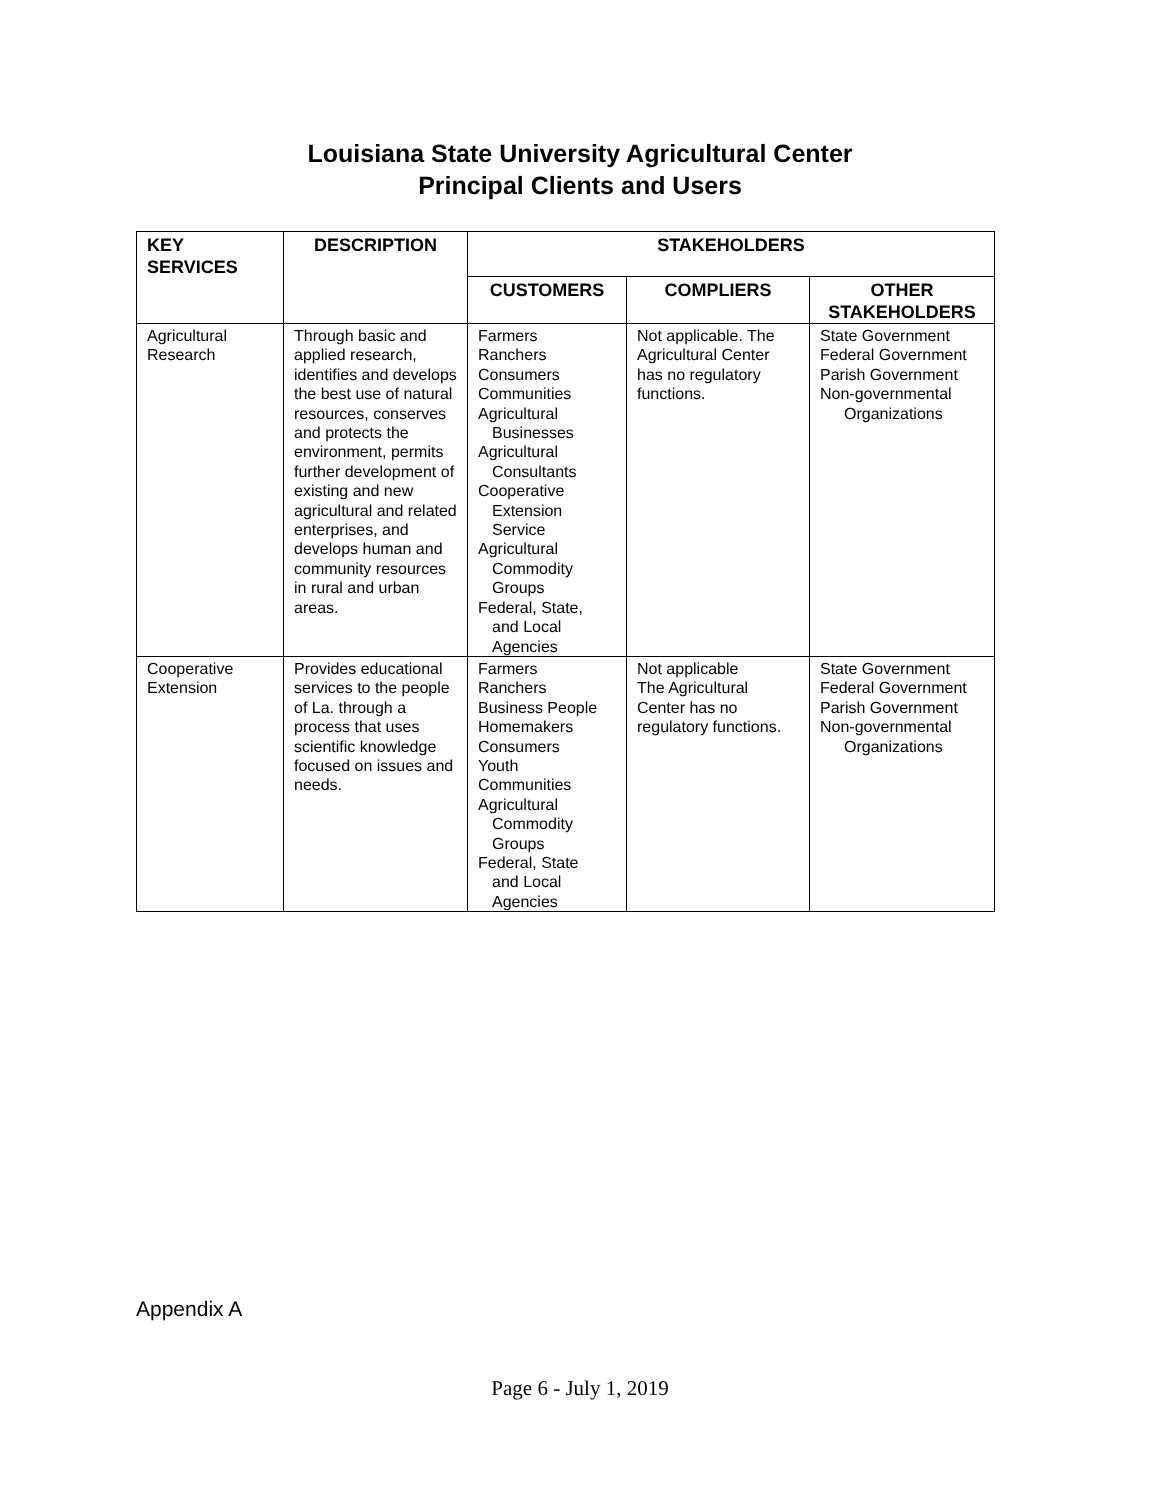Louisiana State University Agricultural Center
Principal Clients and Users
| KEY SERVICES | DESCRIPTION | STAKEHOLDERS | | |
| --- | --- | --- | --- | --- |
| | | CUSTOMERS | COMPLIERS | OTHER STAKEHOLDERS |
| Agricultural Research | Through basic and applied research, identifies and develops the best use of natural resources, conserves and protects the environment, permits further development of existing and new agricultural and related enterprises, and develops human and community resources in rural and urban areas. | Farmers Ranchers Consumers Communities Agricultural Businesses Agricultural Consultants Cooperative Extension Service Agricultural Commodity Groups Federal, State, and Local Agencies | Not applicable. The Agricultural Center has no regulatory functions. | State Government Federal Government Parish Government Non-governmental Organizations |
| Cooperative Extension | Provides educational services to the people of La. through a process that uses scientific knowledge focused on issues and needs. | Farmers Ranchers Business People Homemakers Consumers Youth Communities Agricultural Commodity Groups Federal, State and Local Agencies | Not applicable The Agricultural Center has no regulatory functions. | State Government Federal Government Parish Government Non-governmental Organizations |
Appendix A
Page 6 - July 1, 2019